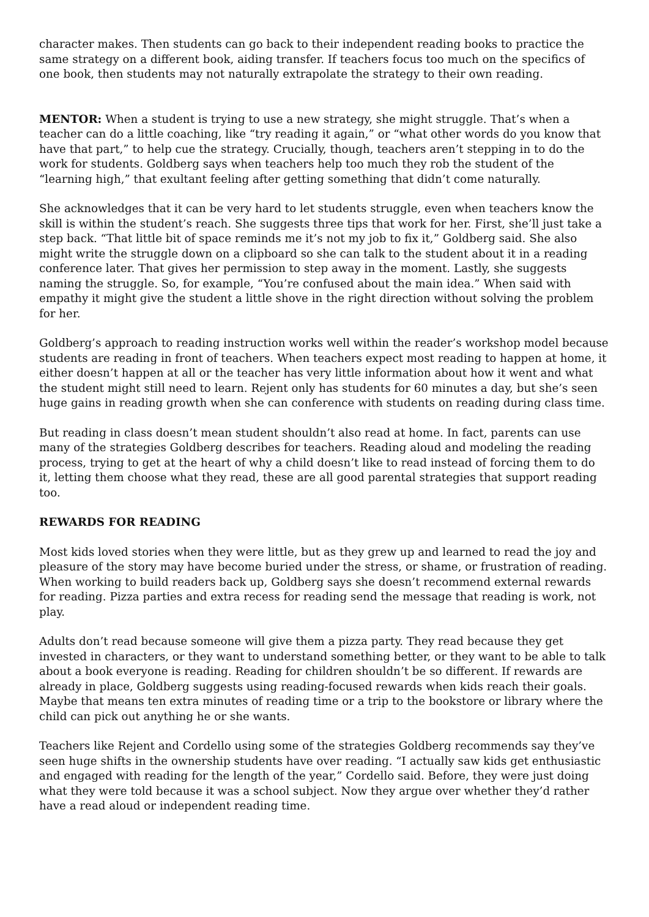character makes. Then students can go back to their independent reading books to practice the same strategy on a different book, aiding transfer. If teachers focus too much on the specifics of one book, then students may not naturally extrapolate the strategy to their own reading.
MENTOR: When a student is trying to use a new strategy, she might struggle. That’s when a teacher can do a little coaching, like “try reading it again,” or “what other words do you know that have that part,” to help cue the strategy. Crucially, though, teachers aren’t stepping in to do the work for students. Goldberg says when teachers help too much they rob the student of the “learning high,” that exultant feeling after getting something that didn’t come naturally.
She acknowledges that it can be very hard to let students struggle, even when teachers know the skill is within the student’s reach. She suggests three tips that work for her. First, she’ll just take a step back. “That little bit of space reminds me it’s not my job to fix it,” Goldberg said. She also might write the struggle down on a clipboard so she can talk to the student about it in a reading conference later. That gives her permission to step away in the moment. Lastly, she suggests naming the struggle. So, for example, “You’re confused about the main idea.” When said with empathy it might give the student a little shove in the right direction without solving the problem for her.
Goldberg’s approach to reading instruction works well within the reader’s workshop model because students are reading in front of teachers. When teachers expect most reading to happen at home, it either doesn’t happen at all or the teacher has very little information about how it went and what the student might still need to learn. Rejent only has students for 60 minutes a day, but she’s seen huge gains in reading growth when she can conference with students on reading during class time.
But reading in class doesn’t mean student shouldn’t also read at home. In fact, parents can use many of the strategies Goldberg describes for teachers. Reading aloud and modeling the reading process, trying to get at the heart of why a child doesn’t like to read instead of forcing them to do it, letting them choose what they read, these are all good parental strategies that support reading too.
REWARDS FOR READING
Most kids loved stories when they were little, but as they grew up and learned to read the joy and pleasure of the story may have become buried under the stress, or shame, or frustration of reading. When working to build readers back up, Goldberg says she doesn’t recommend external rewards for reading. Pizza parties and extra recess for reading send the message that reading is work, not play.
Adults don’t read because someone will give them a pizza party. They read because they get invested in characters, or they want to understand something better, or they want to be able to talk about a book everyone is reading. Reading for children shouldn’t be so different. If rewards are already in place, Goldberg suggests using reading-focused rewards when kids reach their goals. Maybe that means ten extra minutes of reading time or a trip to the bookstore or library where the child can pick out anything he or she wants.
Teachers like Rejent and Cordello using some of the strategies Goldberg recommends say they’ve seen huge shifts in the ownership students have over reading. “I actually saw kids get enthusiastic and engaged with reading for the length of the year,” Cordello said. Before, they were just doing what they were told because it was a school subject. Now they argue over whether they’d rather have a read aloud or independent reading time.